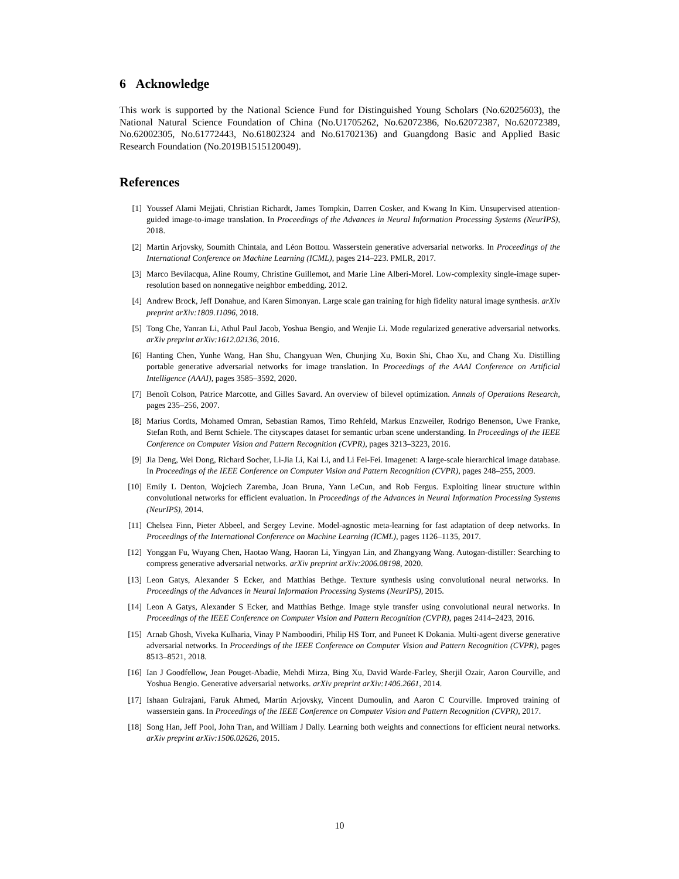6 Acknowledge
This work is supported by the National Science Fund for Distinguished Young Scholars (No.62025603), the National Natural Science Foundation of China (No.U1705262, No.62072386, No.62072387, No.62072389, No.62002305, No.61772443, No.61802324 and No.61702136) and Guangdong Basic and Applied Basic Research Foundation (No.2019B1515120049).
References
[1] Youssef Alami Mejjati, Christian Richardt, James Tompkin, Darren Cosker, and Kwang In Kim. Unsupervised attention-guided image-to-image translation. In Proceedings of the Advances in Neural Information Processing Systems (NeurIPS), 2018.
[2] Martin Arjovsky, Soumith Chintala, and Léon Bottou. Wasserstein generative adversarial networks. In Proceedings of the International Conference on Machine Learning (ICML), pages 214–223. PMLR, 2017.
[3] Marco Bevilacqua, Aline Roumy, Christine Guillemot, and Marie Line Alberi-Morel. Low-complexity single-image super-resolution based on nonnegative neighbor embedding. 2012.
[4] Andrew Brock, Jeff Donahue, and Karen Simonyan. Large scale gan training for high fidelity natural image synthesis. arXiv preprint arXiv:1809.11096, 2018.
[5] Tong Che, Yanran Li, Athul Paul Jacob, Yoshua Bengio, and Wenjie Li. Mode regularized generative adversarial networks. arXiv preprint arXiv:1612.02136, 2016.
[6] Hanting Chen, Yunhe Wang, Han Shu, Changyuan Wen, Chunjing Xu, Boxin Shi, Chao Xu, and Chang Xu. Distilling portable generative adversarial networks for image translation. In Proceedings of the AAAI Conference on Artificial Intelligence (AAAI), pages 3585–3592, 2020.
[7] Benoît Colson, Patrice Marcotte, and Gilles Savard. An overview of bilevel optimization. Annals of Operations Research, pages 235–256, 2007.
[8] Marius Cordts, Mohamed Omran, Sebastian Ramos, Timo Rehfeld, Markus Enzweiler, Rodrigo Benenson, Uwe Franke, Stefan Roth, and Bernt Schiele. The cityscapes dataset for semantic urban scene understanding. In Proceedings of the IEEE Conference on Computer Vision and Pattern Recognition (CVPR), pages 3213–3223, 2016.
[9] Jia Deng, Wei Dong, Richard Socher, Li-Jia Li, Kai Li, and Li Fei-Fei. Imagenet: A large-scale hierarchical image database. In Proceedings of the IEEE Conference on Computer Vision and Pattern Recognition (CVPR), pages 248–255, 2009.
[10] Emily L Denton, Wojciech Zaremba, Joan Bruna, Yann LeCun, and Rob Fergus. Exploiting linear structure within convolutional networks for efficient evaluation. In Proceedings of the Advances in Neural Information Processing Systems (NeurIPS), 2014.
[11] Chelsea Finn, Pieter Abbeel, and Sergey Levine. Model-agnostic meta-learning for fast adaptation of deep networks. In Proceedings of the International Conference on Machine Learning (ICML), pages 1126–1135, 2017.
[12] Yonggan Fu, Wuyang Chen, Haotao Wang, Haoran Li, Yingyan Lin, and Zhangyang Wang. Autogan-distiller: Searching to compress generative adversarial networks. arXiv preprint arXiv:2006.08198, 2020.
[13] Leon Gatys, Alexander S Ecker, and Matthias Bethge. Texture synthesis using convolutional neural networks. In Proceedings of the Advances in Neural Information Processing Systems (NeurIPS), 2015.
[14] Leon A Gatys, Alexander S Ecker, and Matthias Bethge. Image style transfer using convolutional neural networks. In Proceedings of the IEEE Conference on Computer Vision and Pattern Recognition (CVPR), pages 2414–2423, 2016.
[15] Arnab Ghosh, Viveka Kulharia, Vinay P Namboodiri, Philip HS Torr, and Puneet K Dokania. Multi-agent diverse generative adversarial networks. In Proceedings of the IEEE Conference on Computer Vision and Pattern Recognition (CVPR), pages 8513–8521, 2018.
[16] Ian J Goodfellow, Jean Pouget-Abadie, Mehdi Mirza, Bing Xu, David Warde-Farley, Sherjil Ozair, Aaron Courville, and Yoshua Bengio. Generative adversarial networks. arXiv preprint arXiv:1406.2661, 2014.
[17] Ishaan Gulrajani, Faruk Ahmed, Martin Arjovsky, Vincent Dumoulin, and Aaron C Courville. Improved training of wasserstein gans. In Proceedings of the IEEE Conference on Computer Vision and Pattern Recognition (CVPR), 2017.
[18] Song Han, Jeff Pool, John Tran, and William J Dally. Learning both weights and connections for efficient neural networks. arXiv preprint arXiv:1506.02626, 2015.
10